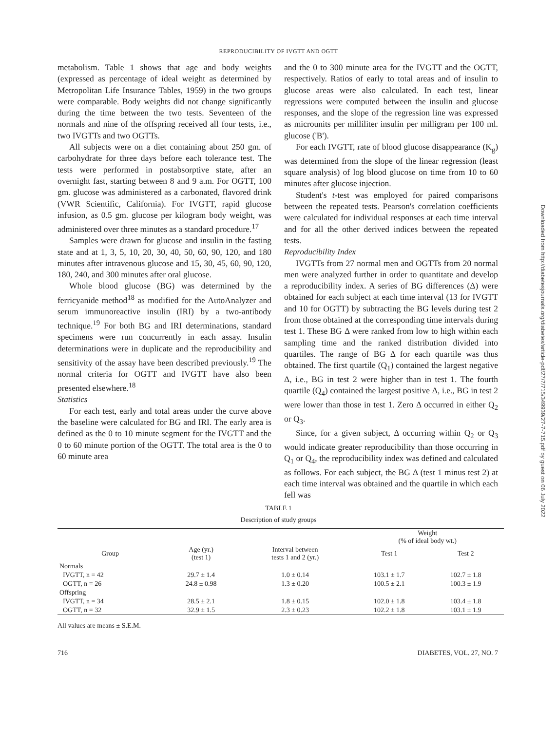REPRODUCIBILITY OF IVGTT AND OGTT
metabolism. Table 1 shows that age and body weights (expressed as percentage of ideal weight as determined by Metropolitan Life Insurance Tables, 1959) in the two groups were comparable. Body weights did not change significantly during the time between the two tests. Seventeen of the normals and nine of the offspring received all four tests, i.e., two IVGTTs and two OGTTs.
All subjects were on a diet containing about 250 gm. of carbohydrate for three days before each tolerance test. The tests were performed in postabsorptive state, after an overnight fast, starting between 8 and 9 a.m. For OGTT, 100 gm. glucose was administered as a carbonated, flavored drink (VWR Scientific, California). For IVGTT, rapid glucose infusion, as 0.5 gm. glucose per kilogram body weight, was administered over three minutes as a standard procedure.<sup>17</sup>
Samples were drawn for glucose and insulin in the fasting state and at 1, 3, 5, 10, 20, 30, 40, 50, 60, 90, 120, and 180 minutes after intravenous glucose and 15, 30, 45, 60, 90, 120, 180, 240, and 300 minutes after oral glucose.
Whole blood glucose (BG) was determined by the ferricyanide method<sup>18</sup> as modified for the AutoAnalyzer and serum immunoreactive insulin (IRI) by a two-antibody technique.<sup>19</sup> For both BG and IRI determinations, standard specimens were run concurrently in each assay. Insulin determinations were in duplicate and the reproducibility and sensitivity of the assay have been described previously.<sup>19</sup> The normal criteria for OGTT and IVGTT have also been presented elsewhere.<sup>18</sup>
Statistics
For each test, early and total areas under the curve above the baseline were calculated for BG and IRI. The early area is defined as the 0 to 10 minute segment for the IVGTT and the 0 to 60 minute portion of the OGTT. The total area is the 0 to 60 minute area
and the 0 to 300 minute area for the IVGTT and the OGTT, respectively. Ratios of early to total areas and of insulin to glucose areas were also calculated. In each test, linear regressions were computed between the insulin and glucose responses, and the slope of the regression line was expressed as microunits per milliliter insulin per milligram per 100 ml. glucose ('B').
For each IVGTT, rate of blood glucose disappearance (K<sub>g</sub>) was determined from the slope of the linear regression (least square analysis) of log blood glucose on time from 10 to 60 minutes after glucose injection.
Student's t-test was employed for paired comparisons between the repeated tests. Pearson's correlation coefficients were calculated for individual responses at each time interval and for all the other derived indices between the repeated tests.
Reproducibility Index
IVGTTs from 27 normal men and OGTTs from 20 normal men were analyzed further in order to quantitate and develop a reproducibility index. A series of BG differences (Δ) were obtained for each subject at each time interval (13 for IVGTT and 10 for OGTT) by subtracting the BG levels during test 2 from those obtained at the corresponding time intervals during test 1. These BG Δ were ranked from low to high within each sampling time and the ranked distribution divided into quartiles. The range of BG Δ for each quartile was thus obtained. The first quartile (Q<sub>1</sub>) contained the largest negative Δ, i.e., BG in test 2 were higher than in test 1. The fourth quartile (Q<sub>4</sub>) contained the largest positive Δ, i.e., BG in test 2 were lower than those in test 1. Zero Δ occurred in either Q<sub>2</sub> or Q<sub>3</sub>.
Since, for a given subject, Δ occurring within Q<sub>2</sub> or Q<sub>3</sub> would indicate greater reproducibility than those occurring in Q<sub>1</sub> or Q<sub>4</sub>, the reproducibility index was defined and calculated as follows. For each subject, the BG Δ (test 1 minus test 2) at each time interval was obtained and the quartile in which each fell was
Downloaded from http://diabetesjournals.org/diabetes/article-pdf/27/7/715/349939/27-7-715.pdf by guest on 06 July 2022
TABLE 1
Description of study groups
| | | | Weight (% of ideal body wt.) | |
| --- | --- | --- | --- | --- |
| Group | Age (yr.) (test 1) | Interval between tests 1 and 2 (yr.) | Test 1 | Test 2 |
| Normals | | | | |
| IVGTT, n = 42 | 29.7 ± 1.4 | 1.0 ± 0.14 | 103.1 ± 1.7 | 102.7 ± 1.8 |
| OGTT, n = 26 | 24.8 ± 0.98 | 1.3 ± 0.20 | 100.5 ± 2.1 | 100.3 ± 1.9 |
| Offspring | | | | |
| IVGTT, n = 34 | 28.5 ± 2.1 | 1.8 ± 0.15 | 102.0 ± 1.8 | 103.4 ± 1.8 |
| OGTT, n = 32 | 32.9 ± 1.5 | 2.3 ± 0.23 | 102.2 ± 1.8 | 103.1 ± 1.9 |
All values are means ± S.E.M.
716 DIABETES, VOL. 27, NO. 7